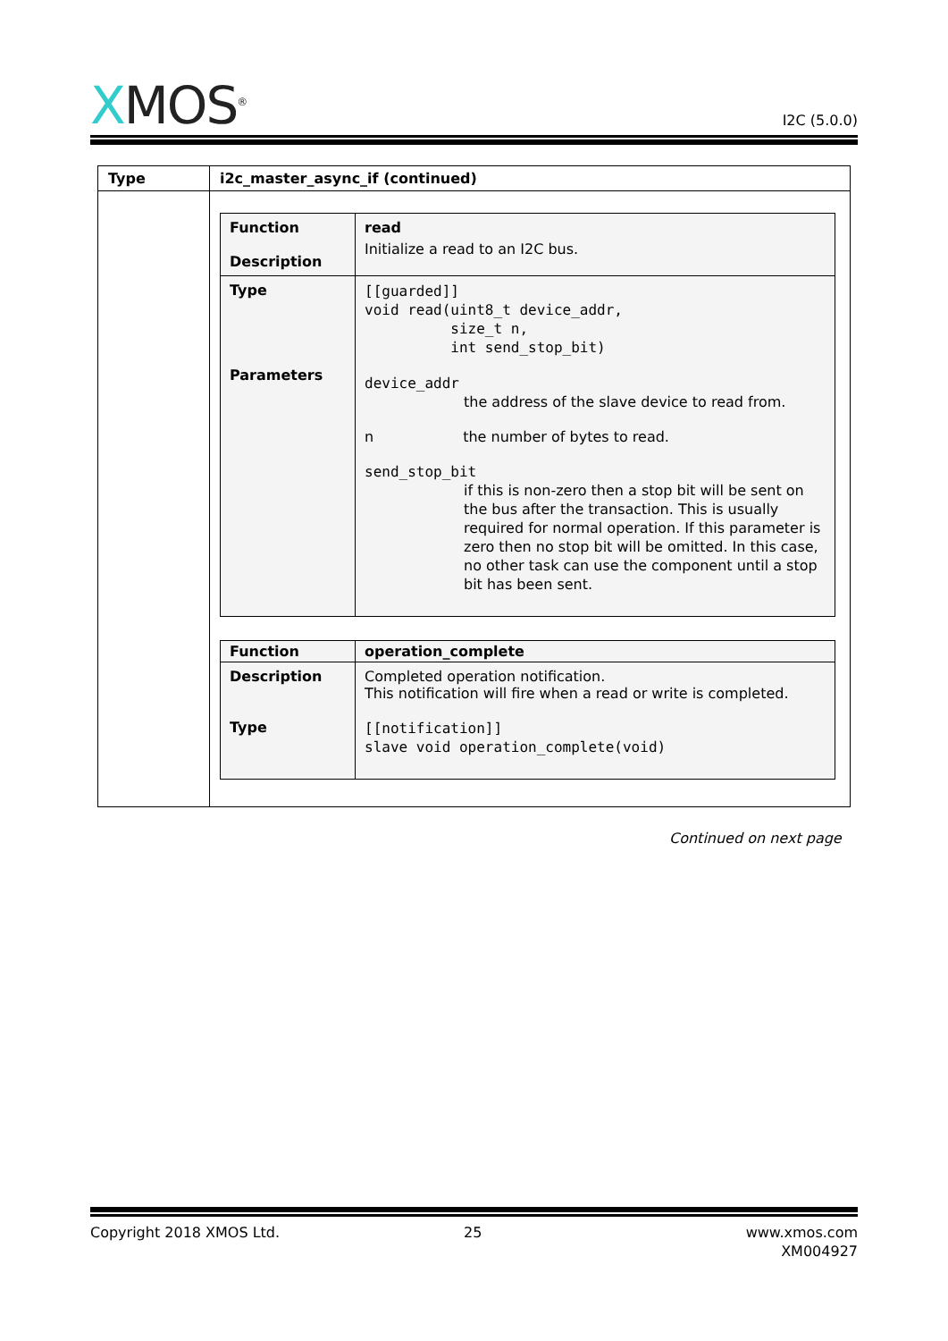XMOS<sup>®</sup>
I2C (5.0.0)
| Type | i2c_master_async_if (continued) |
| | / Function Description / read Initialize a read to an I2C bus. / / Type Parameters / [[guarded]] void read(uint8_t device_addr, size_t n, int send_stop_bit) device_addr the address of the slave device to read from. n the number of bytes to read. send_stop_bit if this is non-zero then a stop bit will be sent on the bus after the transaction. This is usually required for normal operation. If this parameter is zero then no stop bit will be omitted. In this case, no other task can use the component until a stop bit has been sent. / / Function / operation_complete / / Description Type / Completed operation notification. This notification will fire when a read or write is completed. [[notification]] slave void operation_complete(void) / |
Continued on next page
Copyright 2018 XMOS Ltd. 25
www.xmos.com
XM004927